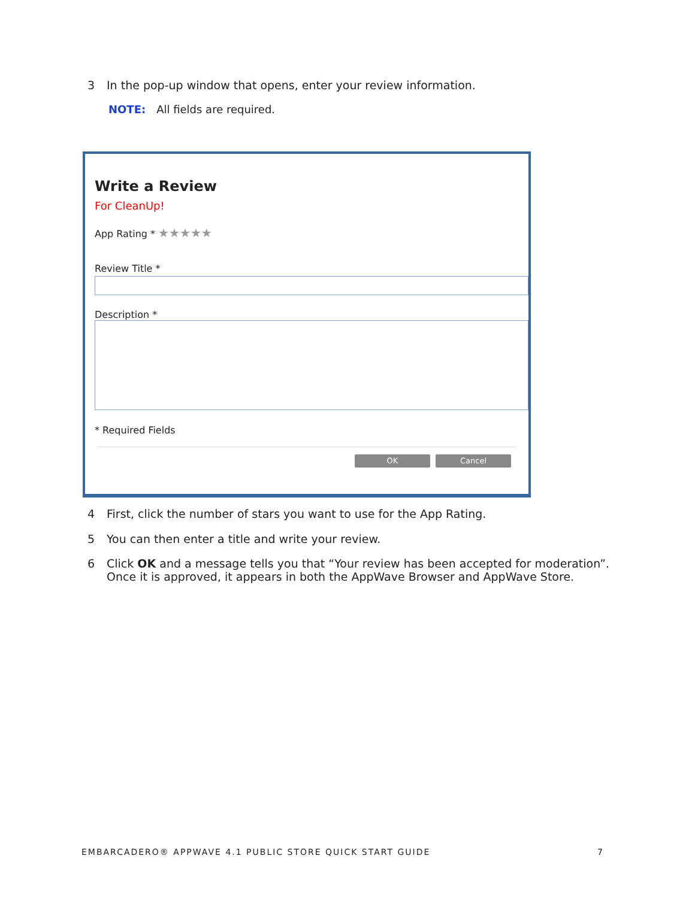3 In the pop-up window that opens, enter your review information.
NOTE: All fields are required.
Write a Review
For CleanUp!
App Rating * ★★★★★
Review Title *
Description *
* Required Fields
OK Cancel
4 First, click the number of stars you want to use for the App Rating.
5 You can then enter a title and write your review.
6 Click OK and a message tells you that “Your review has been accepted for moderation”.
Once it is approved, it appears in both the AppWave Browser and AppWave Store.
EMBARCADERO® APPWAVE 4.1 PUBLIC STORE QUICK START GUIDE 7